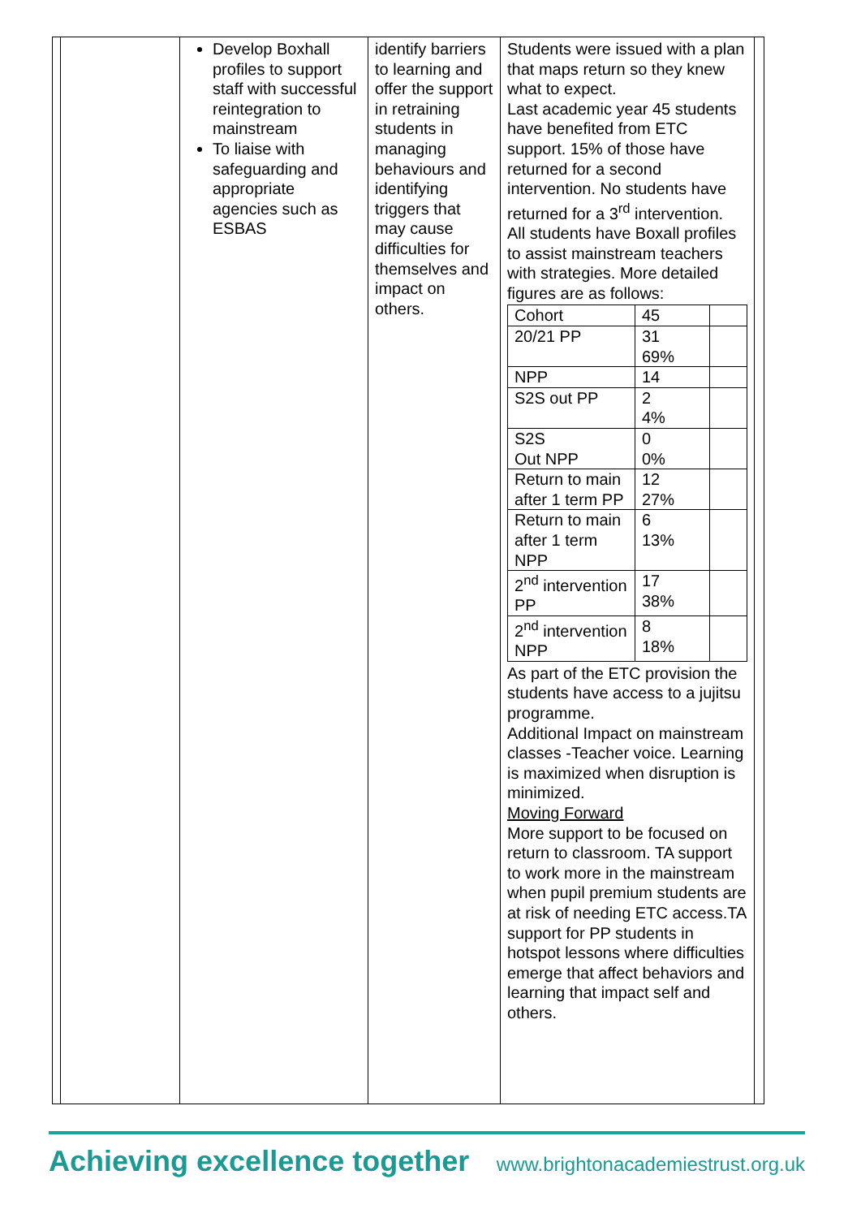| | Develop Boxhall profiles to support staff with successful reintegration to mainstream To liaise with safeguarding and appropriate agencies such as ESBAS | identify barriers to learning and offer the support in retraining students in managing behaviours and identifying triggers that may cause difficulties for themselves and impact on others. | Students were issued with a plan that maps return so they knew what to expect. Last academic year 45 students have benefited from ETC support. 15% of those have returned for a second intervention. No students have returned for a 3<sup>rd</sup> intervention. All students have Boxall profiles to assist mainstream teachers with strategies. More detailed figures are as follows: / Cohort / 45 / / / 20/21 PP / 31 69% / / / NPP / 14 / / / S2S out PP / 2 4% / / / S2S Out NPP / 0 0% / / / Return to main after 1 term PP / 12 27% / / / Return to main after 1 term NPP / 6 13% / / / 2<sup>nd</sup> intervention PP / 17 38% / / / 2<sup>nd</sup> intervention NPP / 8 18% / / As part of the ETC provision the students have access to a jujitsu programme. Additional Impact on mainstream classes -Teacher voice. Learning is maximized when disruption is minimized. Moving Forward More support to be focused on return to classroom. TA support to work more in the mainstream when pupil premium students are at risk of needing ETC access.TA support for PP students in hotspot lessons where difficulties emerge that affect behaviors and learning that impact self and others. |
Achieving excellence together www.brightonacademiestrust.org.uk